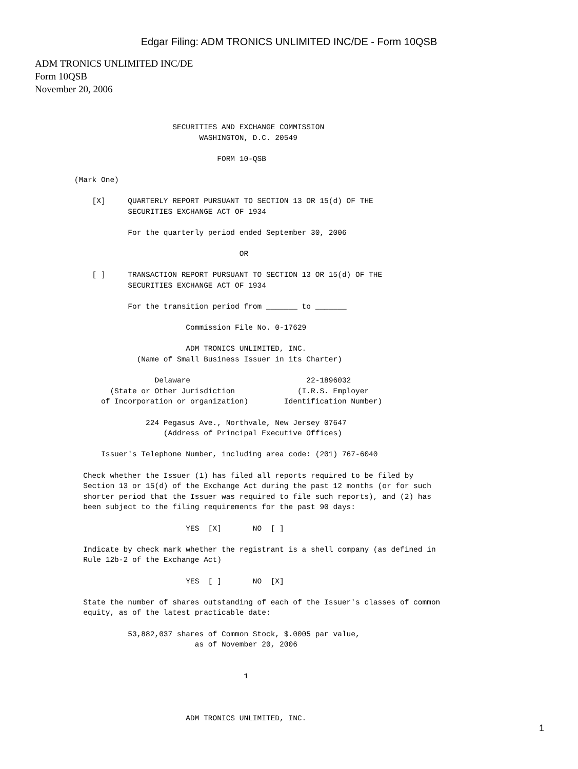Edgar Filing: ADM TRONICS UNLIMITED INC/DE - Form 10QSB
ADM TRONICS UNLIMITED INC/DE
Form 10QSB
November 20, 2006
                          SECURITIES AND EXCHANGE COMMISSION
                                WASHINGTON, D.C. 20549

                                    FORM 10-QSB

    (Mark One)

        [X]     QUARTERLY REPORT PURSUANT TO SECTION 13 OR 15(d) OF THE
                SECURITIES EXCHANGE ACT OF 1934

                For the quarterly period ended September 30, 2006

                                         OR

        [ ]     TRANSACTION REPORT PURSUANT TO SECTION 13 OR 15(d) OF THE
                SECURITIES EXCHANGE ACT OF 1934

                For the transition period from _______ to _______

                             Commission File No. 0-17629

                             ADM TRONICS UNLIMITED, INC.
                  (Name of Small Business Issuer in its Charter)

                      Delaware                          22-1896032
            (State or Other Jurisdiction              (I.R.S. Employer
          of Incorporation or organization)        Identification Number)

                    224 Pegasus Ave., Northvale, New Jersey 07647
                        (Address of Principal Executive Offices)

          Issuer's Telephone Number, including area code: (201) 767-6040

      Check whether the Issuer (1) has filed all reports required to be filed by
      Section 13 or 15(d) of the Exchange Act during the past 12 months (or for such
      shorter period that the Issuer was required to file such reports), and (2) has
      been subject to the filing requirements for the past 90 days:

                             YES  [X]       NO  [ ]

      Indicate by check mark whether the registrant is a shell company (as defined in
      Rule 12b-2 of the Exchange Act)

                             YES  [ ]       NO  [X]

      State the number of shares outstanding of each of the Issuer's classes of common
      equity, as of the latest practicable date:

                53,882,037 shares of Common Stock, $.0005 par value,
                               as of November 20, 2006


                                          1



                             ADM TRONICS UNLIMITED, INC.
1